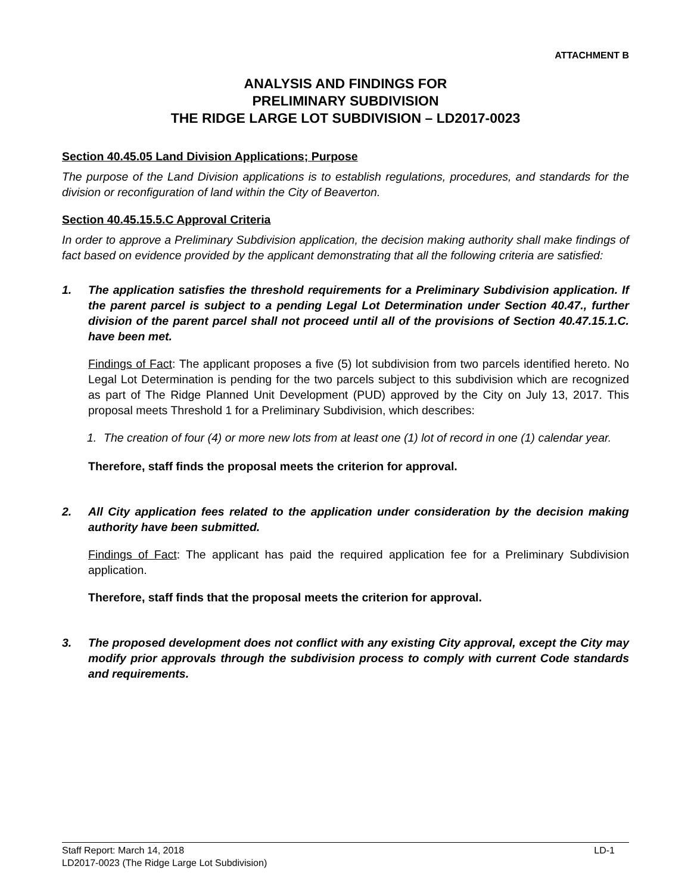ATTACHMENT B
ANALYSIS AND FINDINGS FOR
PRELIMINARY SUBDIVISION
THE RIDGE LARGE LOT SUBDIVISION – LD2017-0023
Section 40.45.05 Land Division Applications; Purpose
The purpose of the Land Division applications is to establish regulations, procedures, and standards for the division or reconfiguration of land within the City of Beaverton.
Section 40.45.15.5.C Approval Criteria
In order to approve a Preliminary Subdivision application, the decision making authority shall make findings of fact based on evidence provided by the applicant demonstrating that all the following criteria are satisfied:
1. The application satisfies the threshold requirements for a Preliminary Subdivision application. If the parent parcel is subject to a pending Legal Lot Determination under Section 40.47., further division of the parent parcel shall not proceed until all of the provisions of Section 40.47.15.1.C. have been met.
Findings of Fact: The applicant proposes a five (5) lot subdivision from two parcels identified hereto. No Legal Lot Determination is pending for the two parcels subject to this subdivision which are recognized as part of The Ridge Planned Unit Development (PUD) approved by the City on July 13, 2017. This proposal meets Threshold 1 for a Preliminary Subdivision, which describes:
1. The creation of four (4) or more new lots from at least one (1) lot of record in one (1) calendar year.
Therefore, staff finds the proposal meets the criterion for approval.
2. All City application fees related to the application under consideration by the decision making authority have been submitted.
Findings of Fact: The applicant has paid the required application fee for a Preliminary Subdivision application.
Therefore, staff finds that the proposal meets the criterion for approval.
3. The proposed development does not conflict with any existing City approval, except the City may modify prior approvals through the subdivision process to comply with current Code standards and requirements.
Staff Report: March 14, 2018 LD-1
LD2017-0023 (The Ridge Large Lot Subdivision)